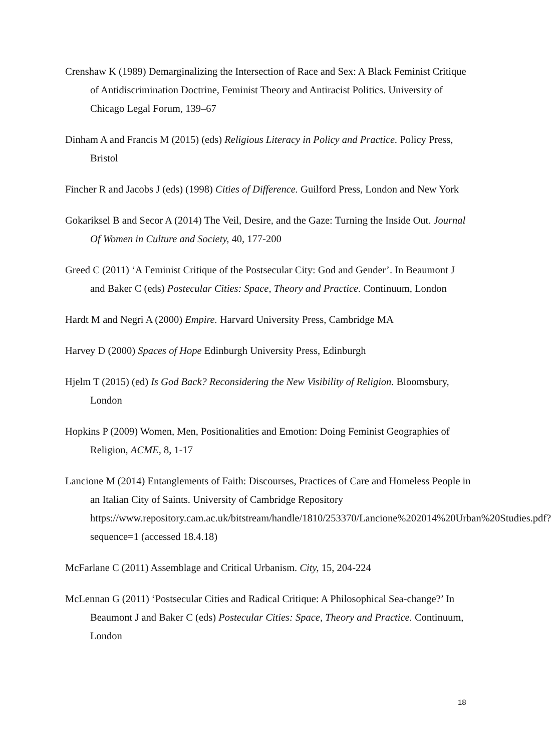Crenshaw K (1989) Demarginalizing the Intersection of Race and Sex: A Black Feminist Critique of Antidiscrimination Doctrine, Feminist Theory and Antiracist Politics. University of Chicago Legal Forum, 139–67
Dinham A and Francis M (2015) (eds) Religious Literacy in Policy and Practice. Policy Press, Bristol
Fincher R and Jacobs J (eds) (1998) Cities of Difference. Guilford Press, London and New York
Gokariksel B and Secor A (2014) The Veil, Desire, and the Gaze: Turning the Inside Out. Journal Of Women in Culture and Society, 40, 177-200
Greed C (2011) ‘A Feminist Critique of the Postsecular City: God and Gender’. In Beaumont J and Baker C (eds) Postecular Cities: Space, Theory and Practice. Continuum, London
Hardt M and Negri A (2000) Empire. Harvard University Press, Cambridge MA
Harvey D (2000) Spaces of Hope Edinburgh University Press, Edinburgh
Hjelm T (2015) (ed) Is God Back? Reconsidering the New Visibility of Religion. Bloomsbury, London
Hopkins P (2009) Women, Men, Positionalities and Emotion: Doing Feminist Geographies of Religion, ACME, 8, 1-17
Lancione M (2014) Entanglements of Faith: Discourses, Practices of Care and Homeless People in an Italian City of Saints. University of Cambridge Repository https://www.repository.cam.ac.uk/bitstream/handle/1810/253370/Lancione%202014%20Urban%20Studies.pdf?sequence=1 (accessed 18.4.18)
McFarlane C (2011) Assemblage and Critical Urbanism. City, 15, 204-224
McLennan G (2011) ‘Postsecular Cities and Radical Critique: A Philosophical Sea-change?’ In Beaumont J and Baker C (eds) Postecular Cities: Space, Theory and Practice. Continuum, London
18